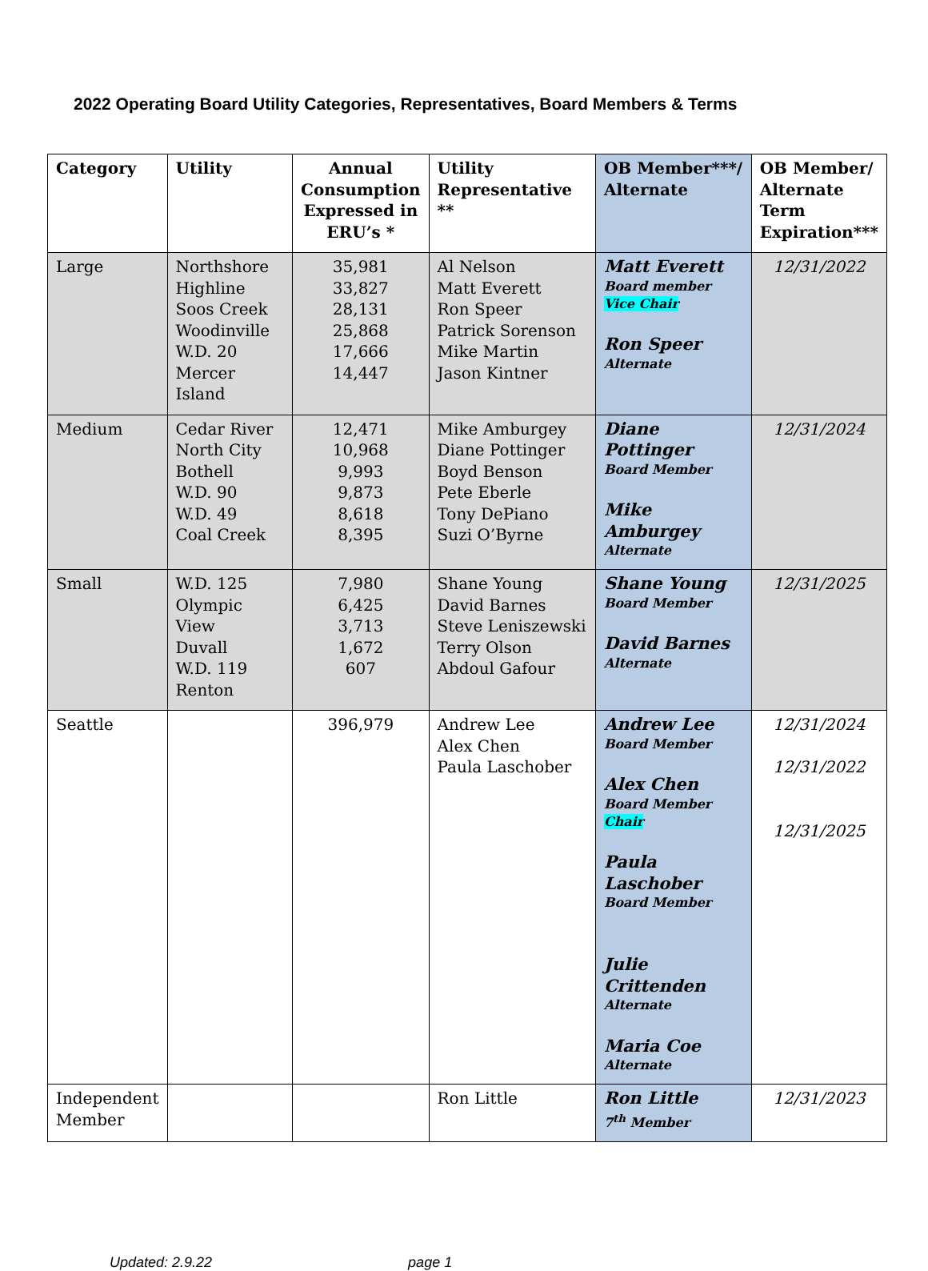2022 Operating Board Utility Categories, Representatives, Board Members & Terms
| Category | Utility | Annual Consumption Expressed in ERU’s * | Utility Representative ** | OB Member***/ Alternate | OB Member/ Alternate Term Expiration*** |
| --- | --- | --- | --- | --- | --- |
| Large | Northshore Highline Soos Creek Woodinville W.D. 20 Mercer Island | 35,981 33,827 28,131 25,868 17,666 14,447 | Al Nelson Matt Everett Ron Speer Patrick Sorenson Mike Martin Jason Kintner | Matt Everett Board member Vice Chair Ron Speer Alternate | 12/31/2022 |
| Medium | Cedar River North City Bothell W.D. 90 W.D. 49 Coal Creek | 12,471 10,968 9,993 9,873 8,618 8,395 | Mike Amburgey Diane Pottinger Boyd Benson Pete Eberle Tony DePiano Suzi O’Byrne | Diane Pottinger Board Member Mike Amburgey Alternate | 12/31/2024 |
| Small | W.D. 125 Olympic View Duvall W.D. 119 Renton | 7,980 6,425 3,713 1,672 607 | Shane Young David Barnes Steve Leniszewski Terry Olson Abdoul Gafour | Shane Young Board Member David Barnes Alternate | 12/31/2025 |
| Seattle | | 396,979 | Andrew Lee Alex Chen Paula Laschober | Andrew Lee Board Member Alex Chen Board Member Chair Paula Laschober Board Member Julie Crittenden Alternate Maria Coe Alternate | 12/31/2024 12/31/2022 12/31/2025 |
| Independent Member | | | Ron Little | Ron Little 7<sup>th</sup> Member | 12/31/2023 |
Updated: 2.9.22 page 1